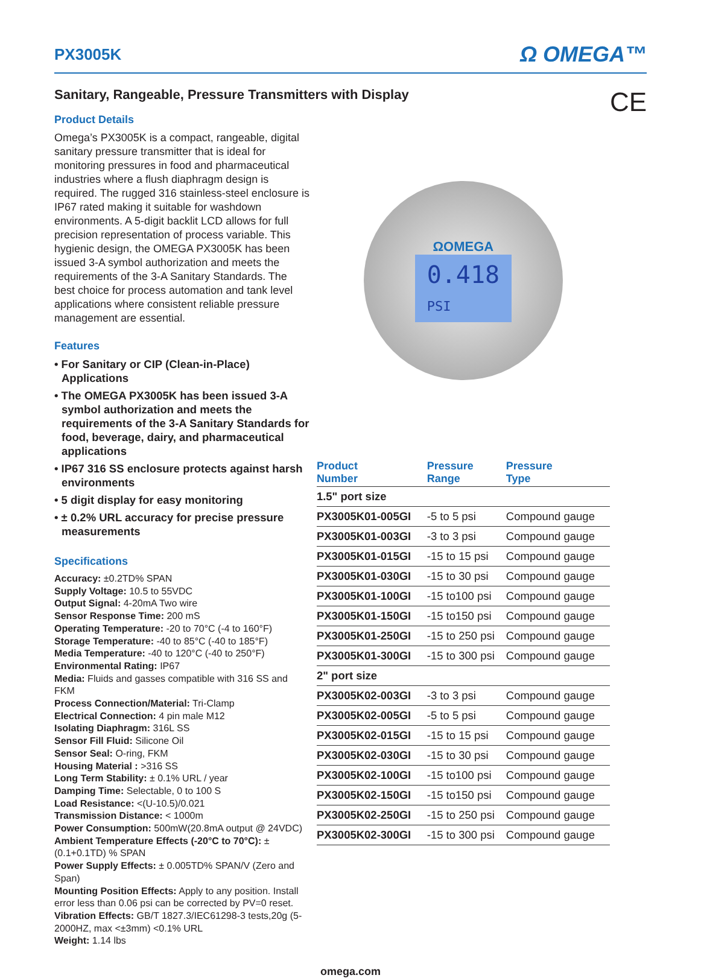PX3005K
Ω OMEGA™
Sanitary, Rangeable, Pressure Transmitters with Display CE
Product Details
Omega’s PX3005K is a compact, rangeable, digital sanitary pressure transmitter that is ideal for monitoring pressures in food and pharmaceutical industries where a flush diaphragm design is required. The rugged 316 stainless-steel enclosure is IP67 rated making it suitable for washdown environments. A 5-digit backlit LCD allows for full precision representation of process variable. This hygienic design, the OMEGA PX3005K has been issued 3-A symbol authorization and meets the requirements of the 3-A Sanitary Standards. The best choice for process automation and tank level applications where consistent reliable pressure management are essential.
Features
• For Sanitary or CIP (Clean-in-Place) Applications
• The OMEGA PX3005K has been issued 3-A symbol authorization and meets the requirements of the 3-A Sanitary Standards for food, beverage, dairy, and pharmaceutical applications
• IP67 316 SS enclosure protects against harsh environments
• 5 digit display for easy monitoring
• ± 0.2% URL accuracy for precise pressure measurements
Specifications
Accuracy: ±0.2TD% SPAN
Supply Voltage: 10.5 to 55VDC
Output Signal: 4-20mA Two wire
Sensor Response Time: 200 mS
Operating Temperature: -20 to 70°C (-4 to 160°F)
Storage Temperature: -40 to 85°C (-40 to 185°F)
Media Temperature: -40 to 120°C (-40 to 250°F)
Environmental Rating: IP67
Media: Fluids and gasses compatible with 316 SS and FKM
Process Connection/Material: Tri-Clamp
Electrical Connection: 4 pin male M12
Isolating Diaphragm: 316L SS
Sensor Fill Fluid: Silicone Oil
Sensor Seal: O-ring, FKM
Housing Material : >316 SS
Long Term Stability: ± 0.1% URL / year
Damping Time: Selectable, 0 to 100 S
Load Resistance: <(U-10.5)/0.021
Transmission Distance: < 1000m
Power Consumption: 500mW(20.8mA output @ 24VDC)
Ambient Temperature Effects (-20°C to 70°C): ±(0.1+0.1TD) % SPAN
Power Supply Effects: ± 0.005TD% SPAN/V (Zero and Span)
Mounting Position Effects: Apply to any position. Install error less than 0.06 psi can be corrected by PV=0 reset.
Vibration Effects: GB/T 1827.3/IEC61298-3 tests,20g (5-2000HZ, max <±3mm) <0.1% URL
Weight: 1.14 lbs
ΩOMEGA
0.418
PSI
| Product Number | Pressure Range | Pressure Type |
| --- | --- | --- |
| 1.5" port size | | |
| PX3005K01-005GI | -5 to 5 psi | Compound gauge |
| PX3005K01-003GI | -3 to 3 psi | Compound gauge |
| PX3005K01-015GI | -15 to 15 psi | Compound gauge |
| PX3005K01-030GI | -15 to 30 psi | Compound gauge |
| PX3005K01-100GI | -15 to100 psi | Compound gauge |
| PX3005K01-150GI | -15 to150 psi | Compound gauge |
| PX3005K01-250GI | -15 to 250 psi | Compound gauge |
| PX3005K01-300GI | -15 to 300 psi | Compound gauge |
| 2" port size | | |
| PX3005K02-003GI | -3 to 3 psi | Compound gauge |
| PX3005K02-005GI | -5 to 5 psi | Compound gauge |
| PX3005K02-015GI | -15 to 15 psi | Compound gauge |
| PX3005K02-030GI | -15 to 30 psi | Compound gauge |
| PX3005K02-100GI | -15 to100 psi | Compound gauge |
| PX3005K02-150GI | -15 to150 psi | Compound gauge |
| PX3005K02-250GI | -15 to 250 psi | Compound gauge |
| PX3005K02-300GI | -15 to 300 psi | Compound gauge |
omega.com